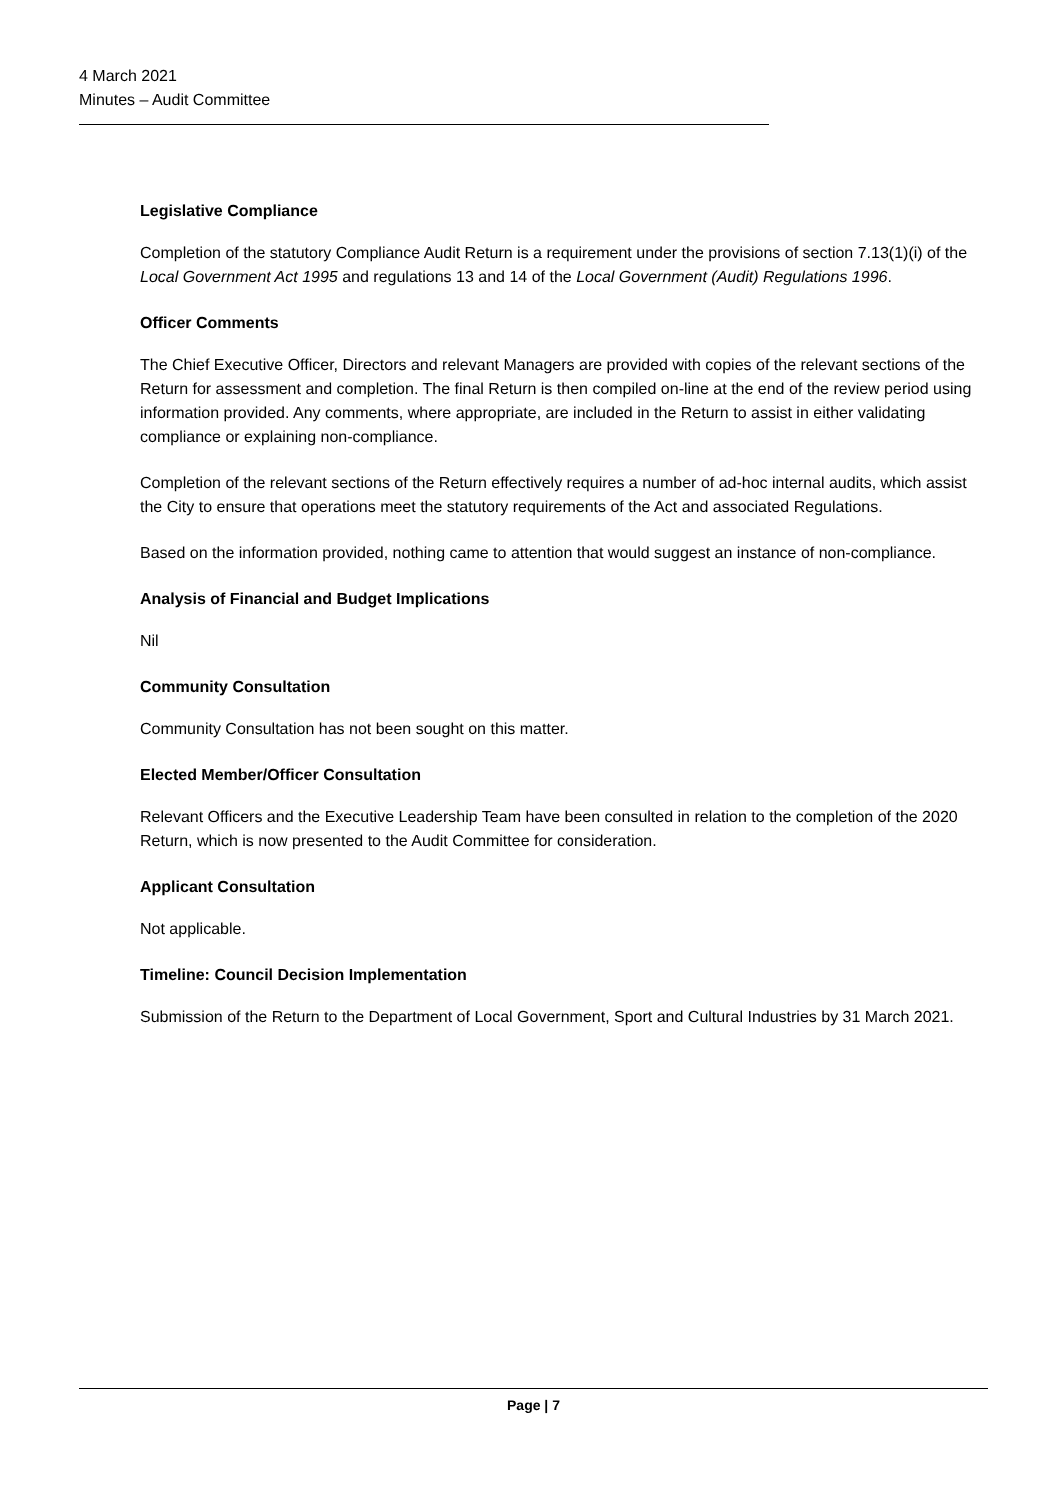4 March 2021
Minutes – Audit Committee
Legislative Compliance
Completion of the statutory Compliance Audit Return is a requirement under the provisions of section 7.13(1)(i) of the Local Government Act 1995 and regulations 13 and 14 of the Local Government (Audit) Regulations 1996.
Officer Comments
The Chief Executive Officer, Directors and relevant Managers are provided with copies of the relevant sections of the Return for assessment and completion. The final Return is then compiled on-line at the end of the review period using information provided. Any comments, where appropriate, are included in the Return to assist in either validating compliance or explaining non-compliance.
Completion of the relevant sections of the Return effectively requires a number of ad-hoc internal audits, which assist the City to ensure that operations meet the statutory requirements of the Act and associated Regulations.
Based on the information provided, nothing came to attention that would suggest an instance of non-compliance.
Analysis of Financial and Budget Implications
Nil
Community Consultation
Community Consultation has not been sought on this matter.
Elected Member/Officer Consultation
Relevant Officers and the Executive Leadership Team have been consulted in relation to the completion of the 2020 Return, which is now presented to the Audit Committee for consideration.
Applicant Consultation
Not applicable.
Timeline: Council Decision Implementation
Submission of the Return to the Department of Local Government, Sport and Cultural Industries by 31 March 2021.
Page | 7